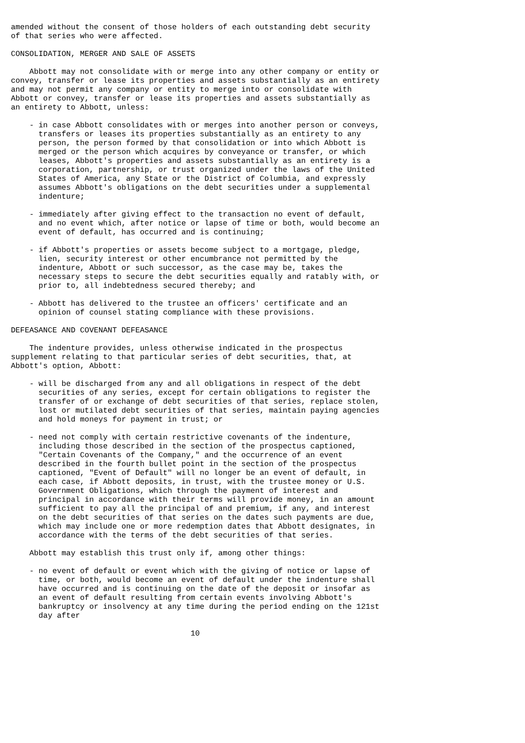amended without the consent of those holders of each outstanding debt security
of that series who were affected.

CONSOLIDATION, MERGER AND SALE OF ASSETS

    Abbott may not consolidate with or merge into any other company or entity or
convey, transfer or lease its properties and assets substantially as an entirety
and may not permit any company or entity to merge into or consolidate with
Abbott or convey, transfer or lease its properties and assets substantially as
an entirety to Abbott, unless:

    - in case Abbott consolidates with or merges into another person or conveys,
      transfers or leases its properties substantially as an entirety to any
      person, the person formed by that consolidation or into which Abbott is
      merged or the person which acquires by conveyance or transfer, or which
      leases, Abbott's properties and assets substantially as an entirety is a
      corporation, partnership, or trust organized under the laws of the United
      States of America, any State or the District of Columbia, and expressly
      assumes Abbott's obligations on the debt securities under a supplemental
      indenture;

    - immediately after giving effect to the transaction no event of default,
      and no event which, after notice or lapse of time or both, would become an
      event of default, has occurred and is continuing;

    - if Abbott's properties or assets become subject to a mortgage, pledge,
      lien, security interest or other encumbrance not permitted by the
      indenture, Abbott or such successor, as the case may be, takes the
      necessary steps to secure the debt securities equally and ratably with, or
      prior to, all indebtedness secured thereby; and

    - Abbott has delivered to the trustee an officers' certificate and an
      opinion of counsel stating compliance with these provisions.

DEFEASANCE AND COVENANT DEFEASANCE

    The indenture provides, unless otherwise indicated in the prospectus
supplement relating to that particular series of debt securities, that, at
Abbott's option, Abbott:

    - will be discharged from any and all obligations in respect of the debt
      securities of any series, except for certain obligations to register the
      transfer of or exchange of debt securities of that series, replace stolen,
      lost or mutilated debt securities of that series, maintain paying agencies
      and hold moneys for payment in trust; or

    - need not comply with certain restrictive covenants of the indenture,
      including those described in the section of the prospectus captioned,
      "Certain Covenants of the Company," and the occurrence of an event
      described in the fourth bullet point in the section of the prospectus
      captioned, "Event of Default" will no longer be an event of default, in
      each case, if Abbott deposits, in trust, with the trustee money or U.S.
      Government Obligations, which through the payment of interest and
      principal in accordance with their terms will provide money, in an amount
      sufficient to pay all the principal of and premium, if any, and interest
      on the debt securities of that series on the dates such payments are due,
      which may include one or more redemption dates that Abbott designates, in
      accordance with the terms of the debt securities of that series.

    Abbott may establish this trust only if, among other things:

    - no event of default or event which with the giving of notice or lapse of
      time, or both, would become an event of default under the indenture shall
      have occurred and is continuing on the date of the deposit or insofar as
      an event of default resulting from certain events involving Abbott's
      bankruptcy or insolvency at any time during the period ending on the 121st
      day after

                                       10